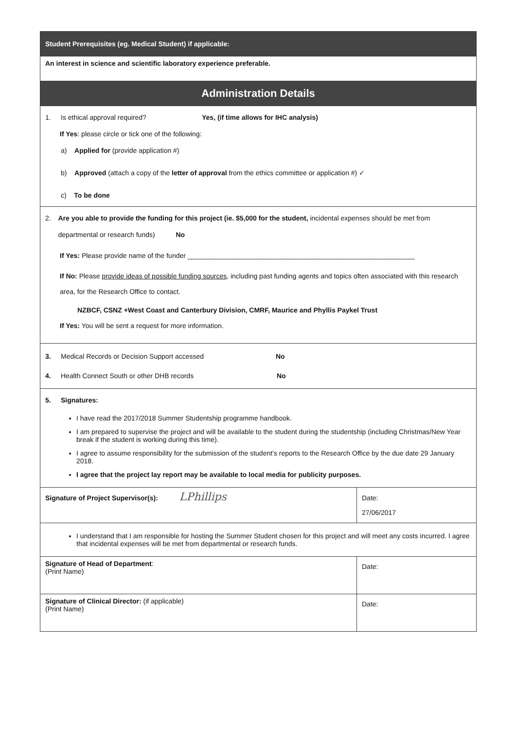| Student Prerequisites (eg. Medical Student) if applicable: | |
| An interest in science and scientific laboratory experience preferable. | |
| Administration Details | |
| 1. Is ethical approval required? Yes, (if time allows for IHC analysis) If Yes : please circle or tick one of the following: a) Applied for (provide application #) b) Approved (attach a copy of the letter of approval from the ethics committee or application #) ✓ c) To be done | |
| 2. Are you able to provide the funding for this project (ie. $5,000 for the student, incidental expenses should be met from departmental or research funds) No If Yes: Please provide name of the funder ____________________________________________________________ If No: Please provide ideas of possible funding sources , including past funding agents and topics often associated with this research area, for the Research Office to contact. NZBCF, CSNZ +West Coast and Canterbury Division, CMRF, Maurice and Phyllis Paykel Trust If Yes: You will be sent a request for more information. | |
| 3. Medical Records or Decision Support accessed No 4. Health Connect South or other DHB records No | |
| 5. Signatures: I have read the 2017/2018 Summer Studentship programme handbook. I am prepared to supervise the project and will be available to the student during the studentship (including Christmas/New Year break if the student is working during this time). I agree to assume responsibility for the submission of the student’s reports to the Research Office by the due date 29 January 2018. I agree that the project lay report may be available to local media for publicity purposes. | |
| Signature of Project Supervisor(s): LPhillips | Date: 27/06/2017 |
| I understand that I am responsible for hosting the Summer Student chosen for this project and will meet any costs incurred. I agree that incidental expenses will be met from departmental or research funds. | |
| Signature of Head of Department : (Print Name) | Date: |
| Signature of Clinical Director: (if applicable) (Print Name) | Date: |